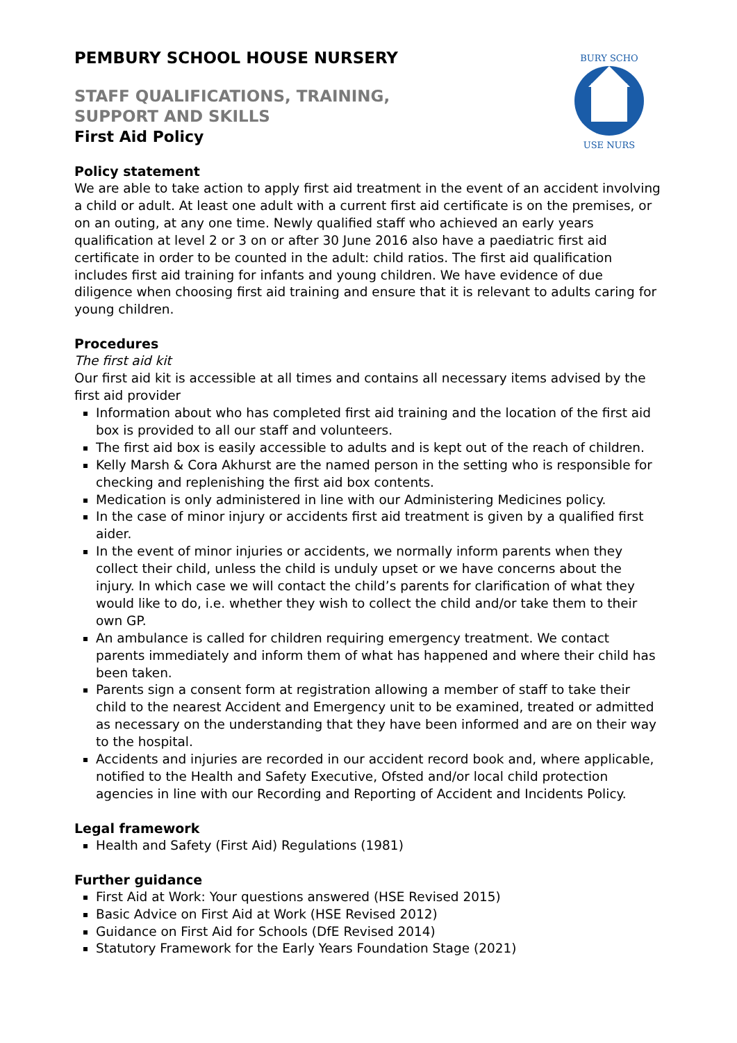BURY SCHO
USE NURS
PEMBURY SCHOOL HOUSE NURSERY
STAFF QUALIFICATIONS, TRAINING,
SUPPORT AND SKILLS
First Aid Policy
Policy statement
We are able to take action to apply first aid treatment in the event of an accident involving a child or adult. At least one adult with a current first aid certificate is on the premises, or on an outing, at any one time. Newly qualified staff who achieved an early years qualification at level 2 or 3 on or after 30 June 2016 also have a paediatric first aid certificate in order to be counted in the adult: child ratios. The first aid qualification includes first aid training for infants and young children. We have evidence of due diligence when choosing first aid training and ensure that it is relevant to adults caring for young children.
Procedures
The first aid kit
Our first aid kit is accessible at all times and contains all necessary items advised by the first aid provider
Information about who has completed first aid training and the location of the first aid box is provided to all our staff and volunteers.
The first aid box is easily accessible to adults and is kept out of the reach of children.
Kelly Marsh & Cora Akhurst are the named person in the setting who is responsible for checking and replenishing the first aid box contents.
Medication is only administered in line with our Administering Medicines policy.
In the case of minor injury or accidents first aid treatment is given by a qualified first aider.
In the event of minor injuries or accidents, we normally inform parents when they collect their child, unless the child is unduly upset or we have concerns about the injury. In which case we will contact the child’s parents for clarification of what they would like to do, i.e. whether they wish to collect the child and/or take them to their own GP.
An ambulance is called for children requiring emergency treatment. We contact parents immediately and inform them of what has happened and where their child has been taken.
Parents sign a consent form at registration allowing a member of staff to take their child to the nearest Accident and Emergency unit to be examined, treated or admitted as necessary on the understanding that they have been informed and are on their way to the hospital.
Accidents and injuries are recorded in our accident record book and, where applicable, notified to the Health and Safety Executive, Ofsted and/or local child protection agencies in line with our Recording and Reporting of Accident and Incidents Policy.
Legal framework
Health and Safety (First Aid) Regulations (1981)
Further guidance
First Aid at Work: Your questions answered (HSE Revised 2015)
Basic Advice on First Aid at Work (HSE Revised 2012)
Guidance on First Aid for Schools (DfE Revised 2014)
Statutory Framework for the Early Years Foundation Stage (2021)